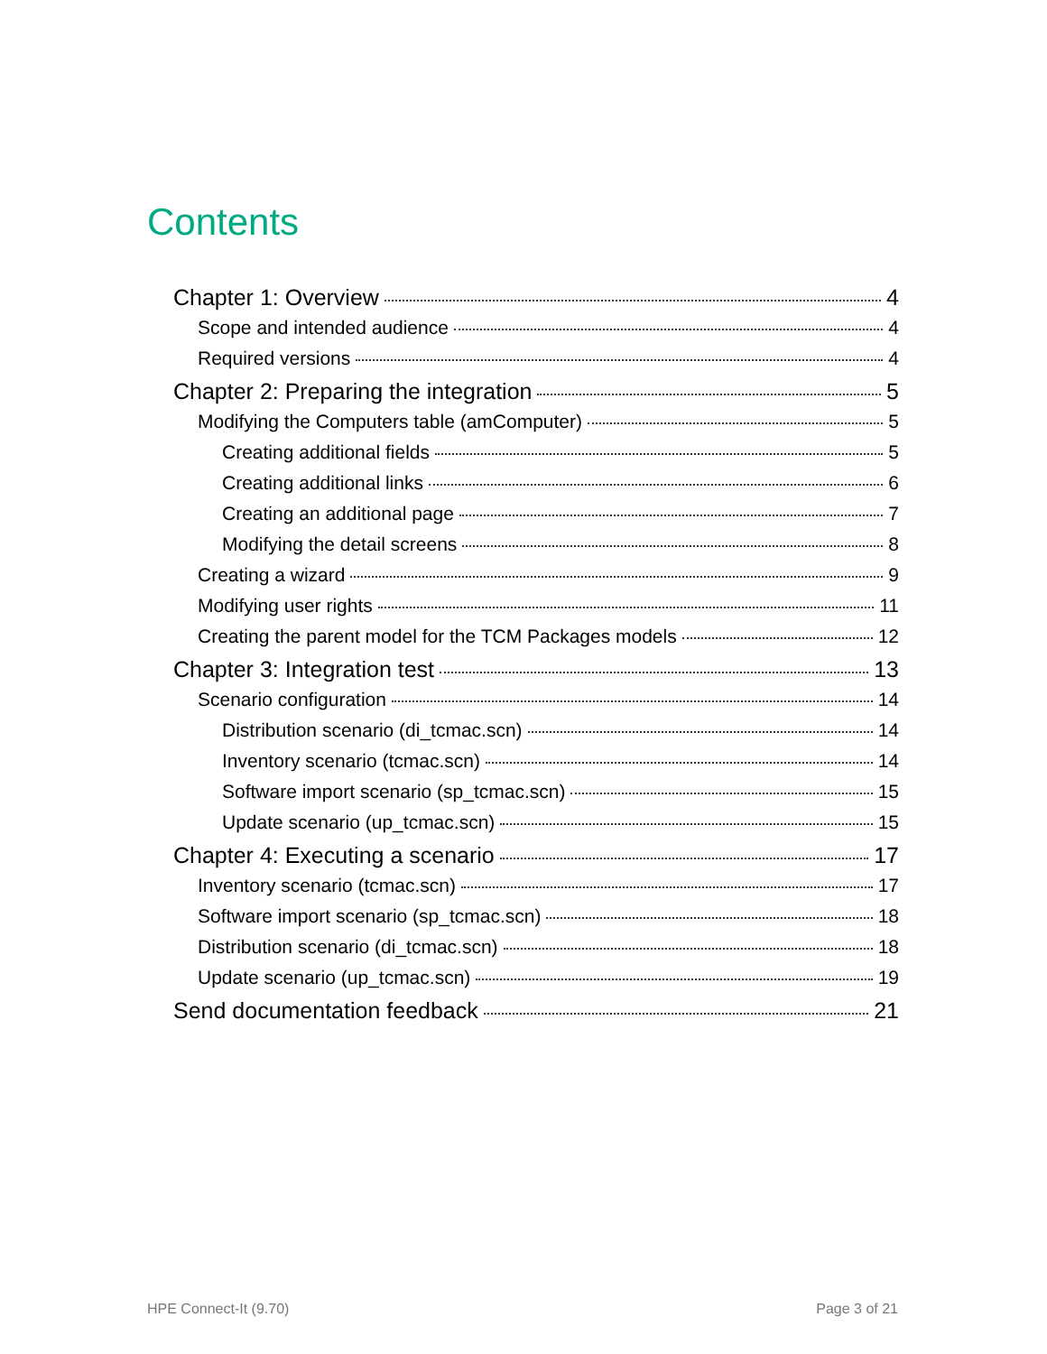Contents
Chapter 1: Overview 4
Scope and intended audience 4
Required versions 4
Chapter 2: Preparing the integration 5
Modifying the Computers table (amComputer) 5
Creating additional fields 5
Creating additional links 6
Creating an additional page 7
Modifying the detail screens 8
Creating a wizard 9
Modifying user rights 11
Creating the parent model for the TCM Packages models 12
Chapter 3: Integration test 13
Scenario configuration 14
Distribution scenario (di_tcmac.scn) 14
Inventory scenario (tcmac.scn) 14
Software import scenario (sp_tcmac.scn) 15
Update scenario (up_tcmac.scn) 15
Chapter 4: Executing a scenario 17
Inventory scenario (tcmac.scn) 17
Software import scenario (sp_tcmac.scn) 18
Distribution scenario (di_tcmac.scn) 18
Update scenario (up_tcmac.scn) 19
Send documentation feedback 21
HPE Connect-It (9.70) Page 3 of 21